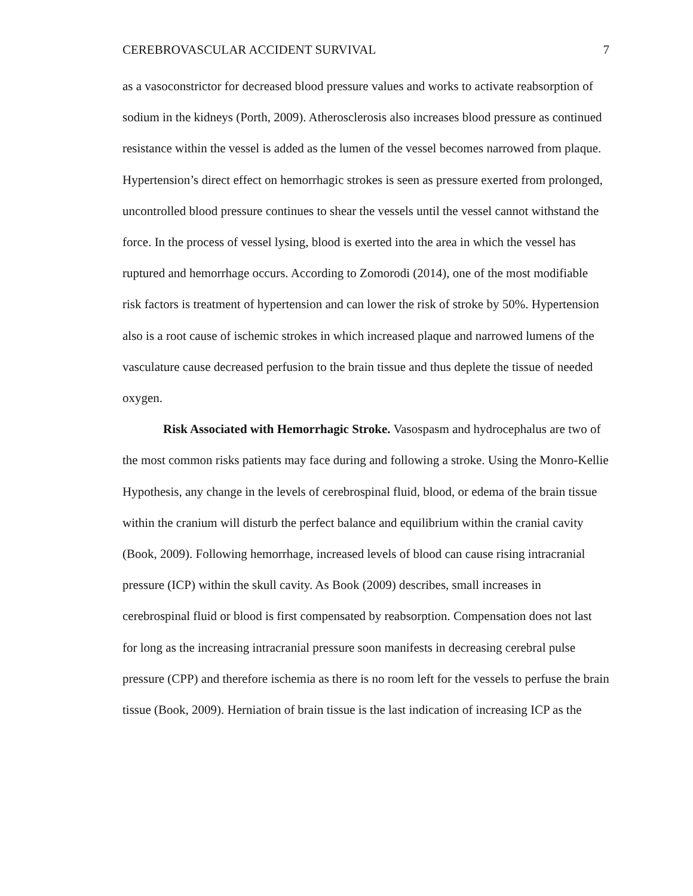CEREBROVASCULAR ACCIDENT SURVIVAL 7
as a vasoconstrictor for decreased blood pressure values and works to activate reabsorption of sodium in the kidneys (Porth, 2009). Atherosclerosis also increases blood pressure as continued resistance within the vessel is added as the lumen of the vessel becomes narrowed from plaque. Hypertension’s direct effect on hemorrhagic strokes is seen as pressure exerted from prolonged, uncontrolled blood pressure continues to shear the vessels until the vessel cannot withstand the force. In the process of vessel lysing, blood is exerted into the area in which the vessel has ruptured and hemorrhage occurs. According to Zomorodi (2014), one of the most modifiable risk factors is treatment of hypertension and can lower the risk of stroke by 50%. Hypertension also is a root cause of ischemic strokes in which increased plaque and narrowed lumens of the vasculature cause decreased perfusion to the brain tissue and thus deplete the tissue of needed oxygen.
Risk Associated with Hemorrhagic Stroke. Vasospasm and hydrocephalus are two of the most common risks patients may face during and following a stroke. Using the Monro-Kellie Hypothesis, any change in the levels of cerebrospinal fluid, blood, or edema of the brain tissue within the cranium will disturb the perfect balance and equilibrium within the cranial cavity (Book, 2009). Following hemorrhage, increased levels of blood can cause rising intracranial pressure (ICP) within the skull cavity. As Book (2009) describes, small increases in cerebrospinal fluid or blood is first compensated by reabsorption. Compensation does not last for long as the increasing intracranial pressure soon manifests in decreasing cerebral pulse pressure (CPP) and therefore ischemia as there is no room left for the vessels to perfuse the brain tissue (Book, 2009). Herniation of brain tissue is the last indication of increasing ICP as the